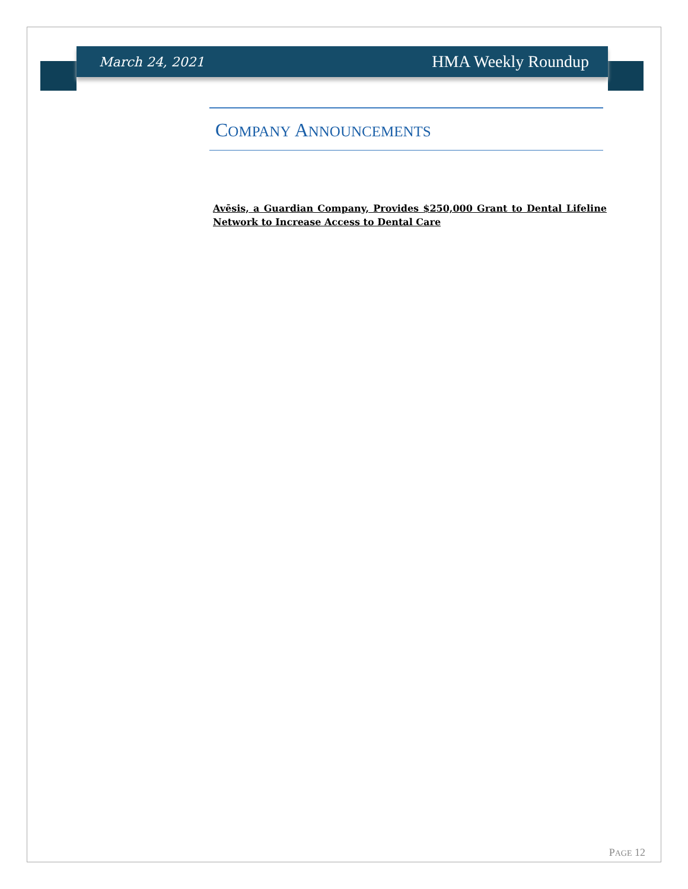March 24, 2021 HMA Weekly Roundup
COMPANY ANNOUNCEMENTS
Avēsis, a Guardian Company, Provides $250,000 Grant to Dental Lifeline Network to Increase Access to Dental Care
PAGE 12